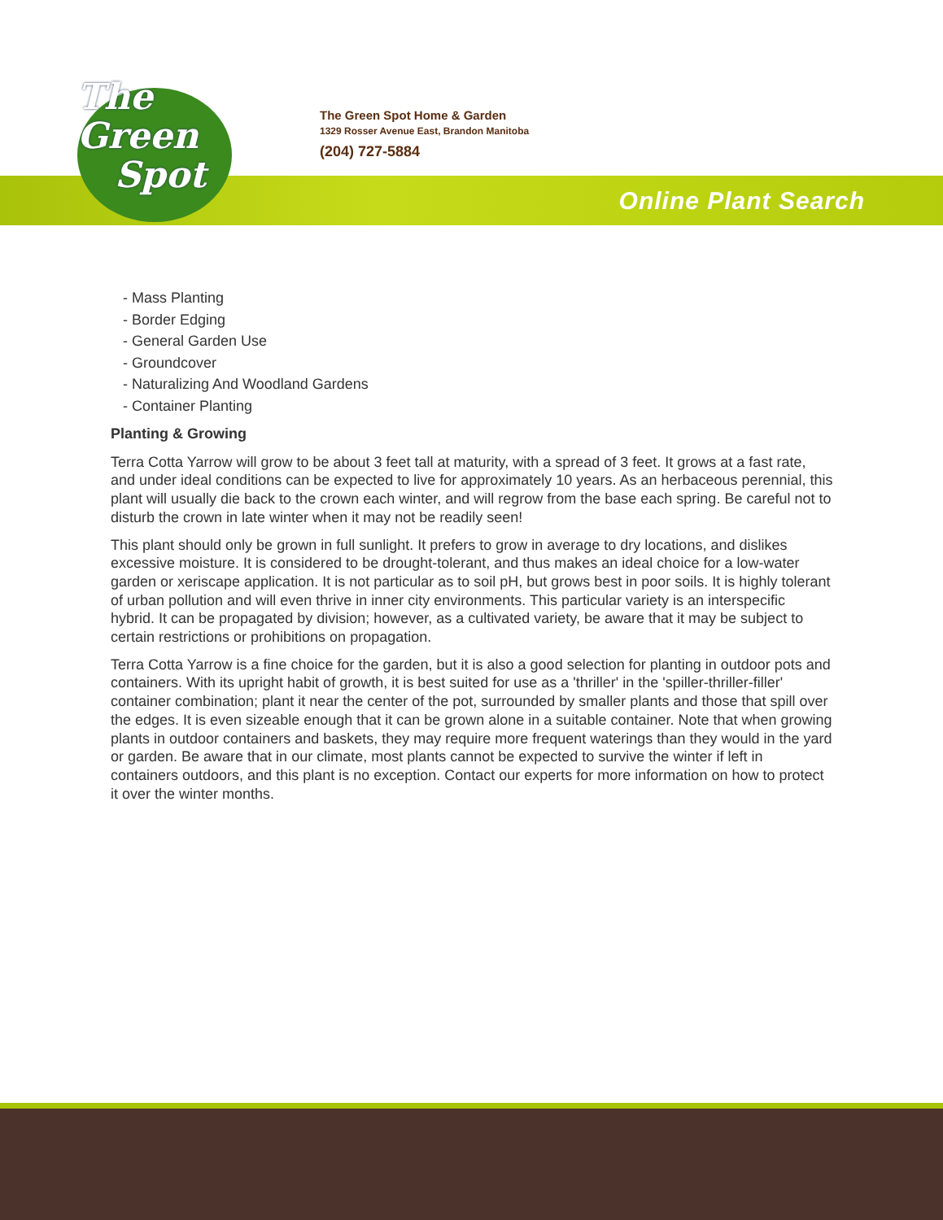The
Green
Spot
The Green Spot Home & Garden
1329 Rosser Avenue East, Brandon Manitoba
(204) 727-5884
Online Plant Search
- Mass Planting
- Border Edging
- General Garden Use
- Groundcover
- Naturalizing And Woodland Gardens
- Container Planting
Planting & Growing
Terra Cotta Yarrow will grow to be about 3 feet tall at maturity, with a spread of 3 feet. It grows at a fast rate, and under ideal conditions can be expected to live for approximately 10 years. As an herbaceous perennial, this plant will usually die back to the crown each winter, and will regrow from the base each spring. Be careful not to disturb the crown in late winter when it may not be readily seen!
This plant should only be grown in full sunlight. It prefers to grow in average to dry locations, and dislikes excessive moisture. It is considered to be drought-tolerant, and thus makes an ideal choice for a low-water garden or xeriscape application. It is not particular as to soil pH, but grows best in poor soils. It is highly tolerant of urban pollution and will even thrive in inner city environments. This particular variety is an interspecific hybrid. It can be propagated by division; however, as a cultivated variety, be aware that it may be subject to certain restrictions or prohibitions on propagation.
Terra Cotta Yarrow is a fine choice for the garden, but it is also a good selection for planting in outdoor pots and containers. With its upright habit of growth, it is best suited for use as a 'thriller' in the 'spiller-thriller-filler' container combination; plant it near the center of the pot, surrounded by smaller plants and those that spill over the edges. It is even sizeable enough that it can be grown alone in a suitable container. Note that when growing plants in outdoor containers and baskets, they may require more frequent waterings than they would in the yard or garden. Be aware that in our climate, most plants cannot be expected to survive the winter if left in containers outdoors, and this plant is no exception. Contact our experts for more information on how to protect it over the winter months.